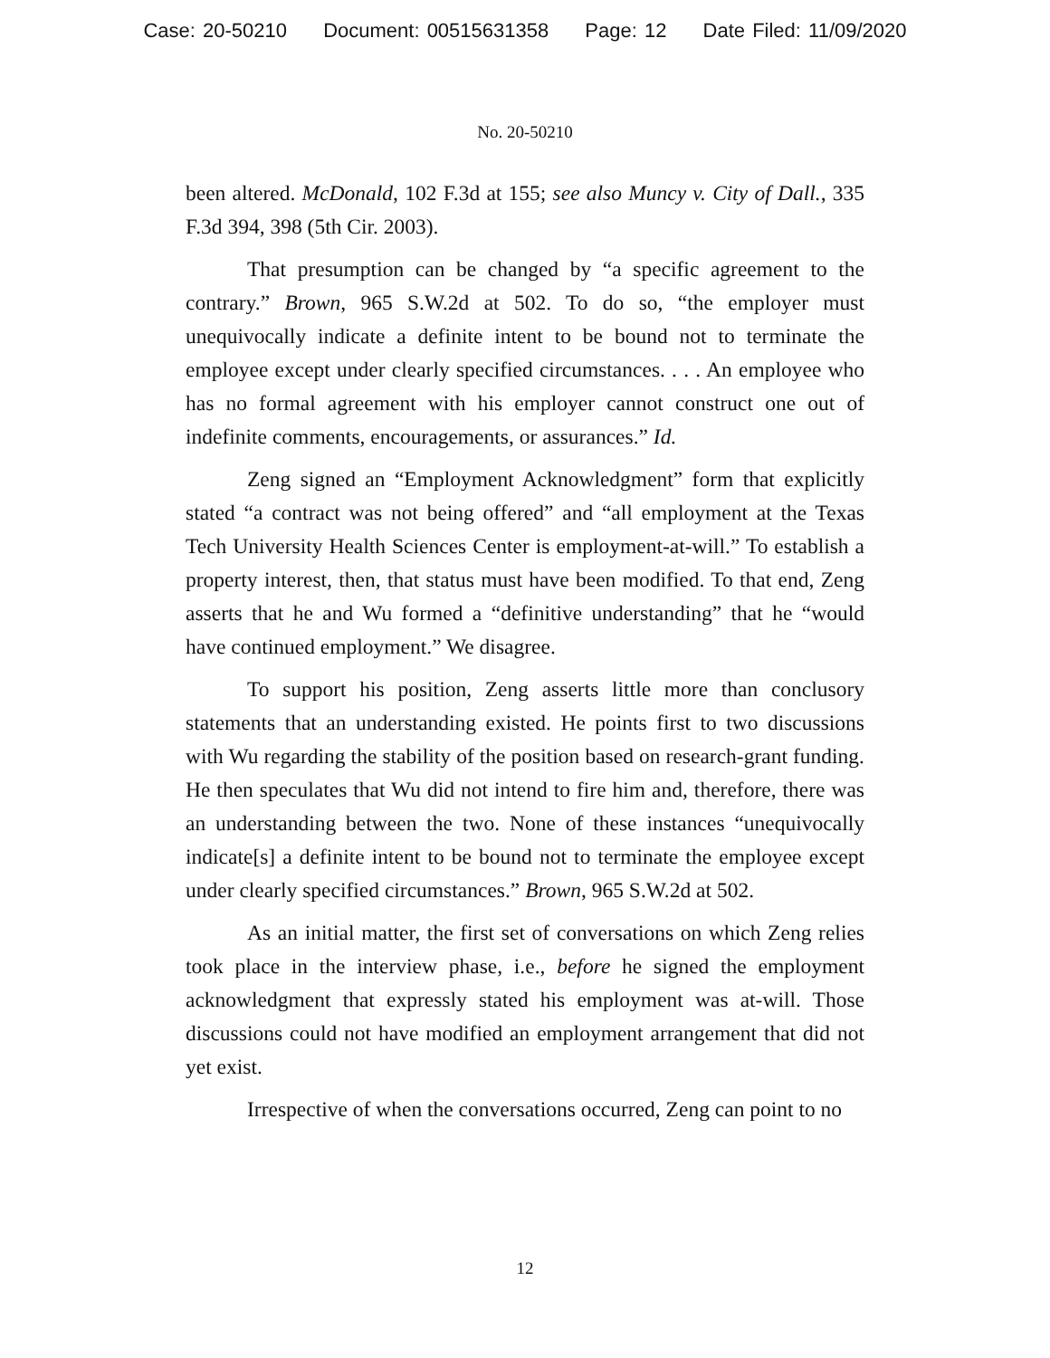Case: 20-50210 Document: 00515631358 Page: 12 Date Filed: 11/09/2020
No. 20-50210
been altered. McDonald, 102 F.3d at 155; see also Muncy v. City of Dall., 335 F.3d 394, 398 (5th Cir. 2003).
That presumption can be changed by “a specific agreement to the contrary.” Brown, 965 S.W.2d at 502. To do so, “the employer must unequivocally indicate a definite intent to be bound not to terminate the employee except under clearly specified circumstances. . . . An employee who has no formal agreement with his employer cannot construct one out of indefinite comments, encouragements, or assurances.” Id.
Zeng signed an “Employment Acknowledgment” form that explicitly stated “a contract was not being offered” and “all employment at the Texas Tech University Health Sciences Center is employment-at-will.” To establish a property interest, then, that status must have been modified. To that end, Zeng asserts that he and Wu formed a “definitive understanding” that he “would have continued employment.” We disagree.
To support his position, Zeng asserts little more than conclusory statements that an understanding existed. He points first to two discussions with Wu regarding the stability of the position based on research-grant funding. He then speculates that Wu did not intend to fire him and, therefore, there was an understanding between the two. None of these instances “unequivocally indicate[s] a definite intent to be bound not to terminate the employee except under clearly specified circumstances.” Brown, 965 S.W.2d at 502.
As an initial matter, the first set of conversations on which Zeng relies took place in the interview phase, i.e., before he signed the employment acknowledgment that expressly stated his employment was at-will. Those discussions could not have modified an employment arrangement that did not yet exist.
Irrespective of when the conversations occurred, Zeng can point to no
12